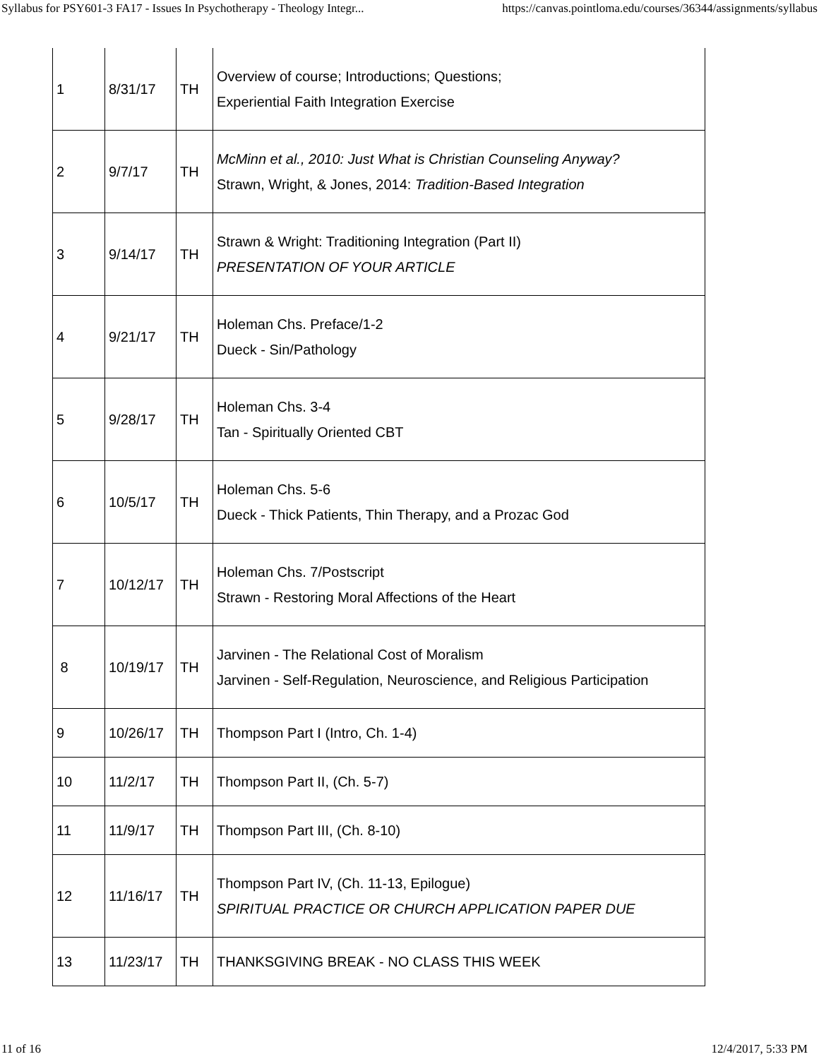Syllabus for PSY601-3 FA17 - Issues In Psychotherapy - Theology Integr... https://canvas.pointloma.edu/courses/36344/assignments/syllabus
| 1 | 8/31/17 | TH | Overview of course; Introductions; Questions; Experiential Faith Integration Exercise |
| 2 | 9/7/17 | TH | McMinn et al., 2010: Just What is Christian Counseling Anyway? Strawn, Wright, & Jones, 2014: Tradition-Based Integration |
| 3 | 9/14/17 | TH | Strawn & Wright: Traditioning Integration (Part II) PRESENTATION OF YOUR ARTICLE |
| 4 | 9/21/17 | TH | Holeman Chs. Preface/1-2 Dueck - Sin/Pathology |
| 5 | 9/28/17 | TH | Holeman Chs. 3-4 Tan - Spiritually Oriented CBT |
| 6 | 10/5/17 | TH | Holeman Chs. 5-6 Dueck - Thick Patients, Thin Therapy, and a Prozac God |
| 7 | 10/12/17 | TH | Holeman Chs. 7/Postscript Strawn - Restoring Moral Affections of the Heart |
| 8 | 10/19/17 | TH | Jarvinen - The Relational Cost of Moralism Jarvinen - Self-Regulation, Neuroscience, and Religious Participation |
| 9 | 10/26/17 | TH | Thompson Part I (Intro, Ch. 1-4) |
| 10 | 11/2/17 | TH | Thompson Part II, (Ch. 5-7) |
| 11 | 11/9/17 | TH | Thompson Part III, (Ch. 8-10) |
| 12 | 11/16/17 | TH | Thompson Part IV, (Ch. 11-13, Epilogue) SPIRITUAL PRACTICE OR CHURCH APPLICATION PAPER DUE |
| 13 | 11/23/17 | TH | THANKSGIVING BREAK - NO CLASS THIS WEEK |
11 of 16 12/4/2017, 5:33 PM